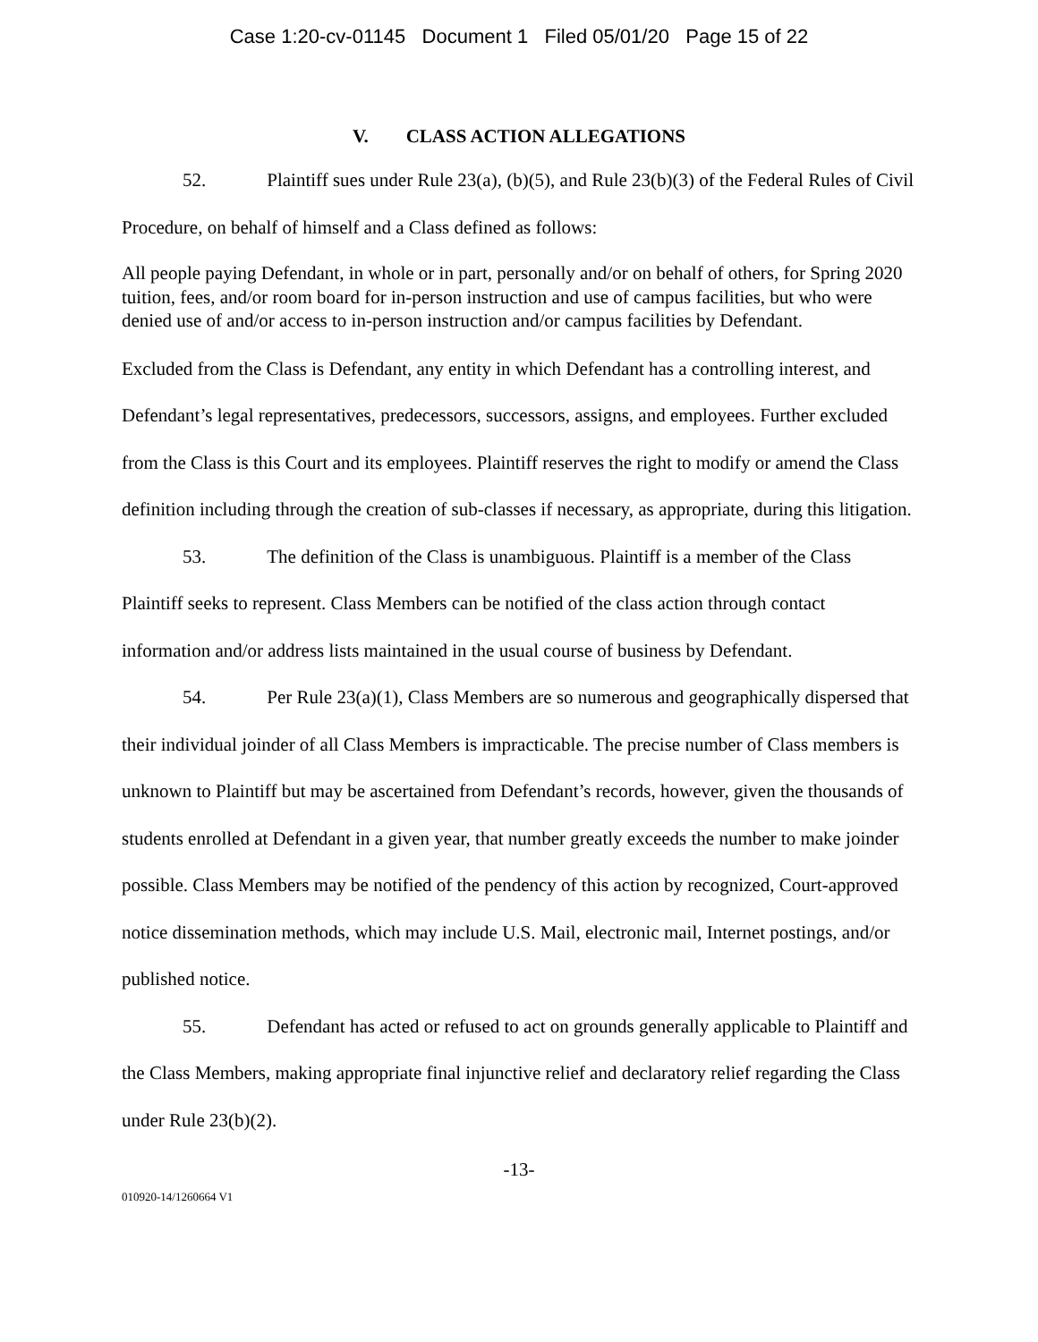Case 1:20-cv-01145 Document 1 Filed 05/01/20 Page 15 of 22
V. CLASS ACTION ALLEGATIONS
52. Plaintiff sues under Rule 23(a), (b)(5), and Rule 23(b)(3) of the Federal Rules of Civil Procedure, on behalf of himself and a Class defined as follows:
All people paying Defendant, in whole or in part, personally and/or on behalf of others, for Spring 2020 tuition, fees, and/or room board for in-person instruction and use of campus facilities, but who were denied use of and/or access to in-person instruction and/or campus facilities by Defendant.
Excluded from the Class is Defendant, any entity in which Defendant has a controlling interest, and Defendant’s legal representatives, predecessors, successors, assigns, and employees. Further excluded from the Class is this Court and its employees. Plaintiff reserves the right to modify or amend the Class definition including through the creation of sub-classes if necessary, as appropriate, during this litigation.
53. The definition of the Class is unambiguous. Plaintiff is a member of the Class Plaintiff seeks to represent. Class Members can be notified of the class action through contact information and/or address lists maintained in the usual course of business by Defendant.
54. Per Rule 23(a)(1), Class Members are so numerous and geographically dispersed that their individual joinder of all Class Members is impracticable. The precise number of Class members is unknown to Plaintiff but may be ascertained from Defendant’s records, however, given the thousands of students enrolled at Defendant in a given year, that number greatly exceeds the number to make joinder possible. Class Members may be notified of the pendency of this action by recognized, Court-approved notice dissemination methods, which may include U.S. Mail, electronic mail, Internet postings, and/or published notice.
55. Defendant has acted or refused to act on grounds generally applicable to Plaintiff and the Class Members, making appropriate final injunctive relief and declaratory relief regarding the Class under Rule 23(b)(2).
-13-
010920-14/1260664 V1